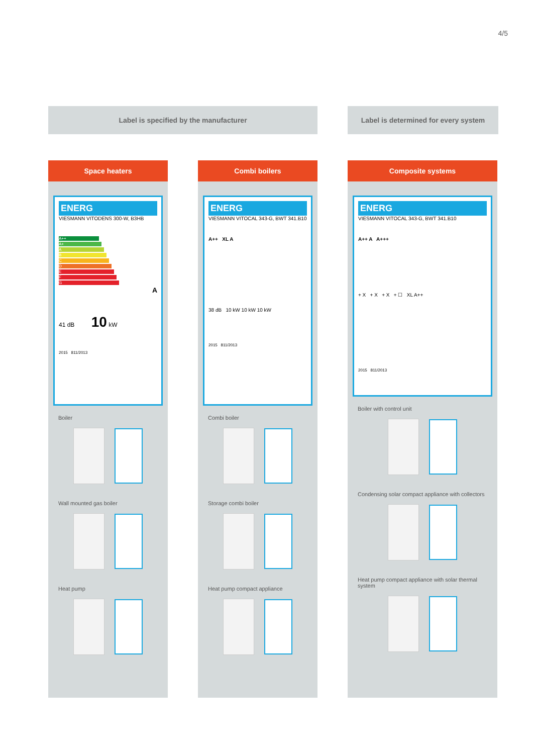4/5
Label is specified by the manufacturer
Label is determined for every system
Space heaters
ENERG
VIESMANN VITODENS 300-W, B3HB
A++
A+
A
B
C
D
E
F
G
A
41 dB 10 kW
2015 811/2013
Boiler
Wall mounted gas boiler
Heat pump
Combi boilers
ENERG
VIESMANN VITOCAL 343-G, BWT 341.B10
A++ XL A
38 dB 10 kW 10 kW 10 kW
2015 811/2013
Combi boiler
Storage combi boiler
Heat pump compact appliance
Composite systems
ENERG
VIESMANN VITOCAL 343-G, BWT 341.B10
A++ A A+++
+ X + X + X + ☐ XL A++
2015 811/2013
Boiler with control unit
Condensing solar compact appliance with collectors
Heat pump compact appliance with solar thermal system